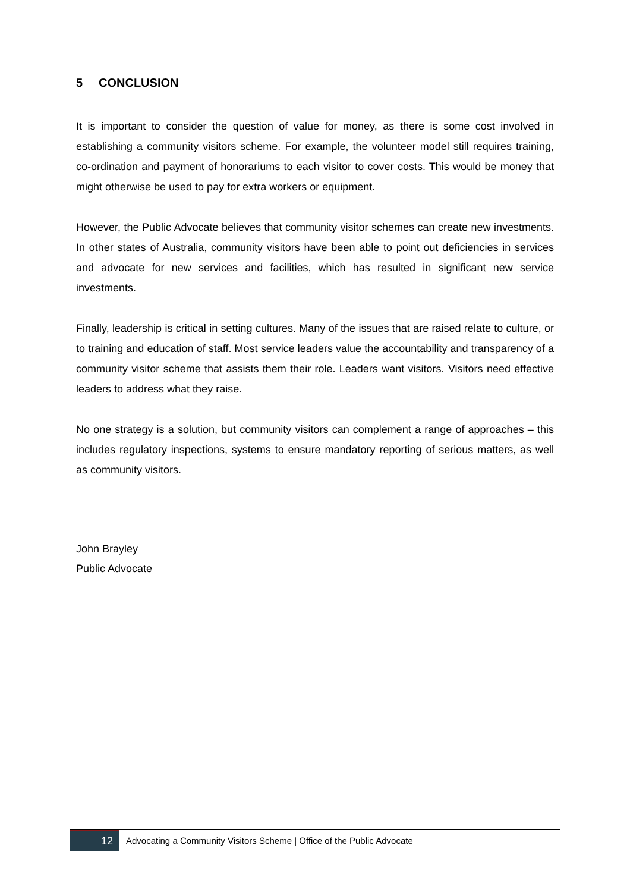5 CONCLUSION
It is important to consider the question of value for money, as there is some cost involved in establishing a community visitors scheme. For example, the volunteer model still requires training, co-ordination and payment of honorariums to each visitor to cover costs. This would be money that might otherwise be used to pay for extra workers or equipment.
However, the Public Advocate believes that community visitor schemes can create new investments. In other states of Australia, community visitors have been able to point out deficiencies in services and advocate for new services and facilities, which has resulted in significant new service investments.
Finally, leadership is critical in setting cultures. Many of the issues that are raised relate to culture, or to training and education of staff. Most service leaders value the accountability and transparency of a community visitor scheme that assists them their role. Leaders want visitors. Visitors need effective leaders to address what they raise.
No one strategy is a solution, but community visitors can complement a range of approaches – this includes regulatory inspections, systems to ensure mandatory reporting of serious matters, as well as community visitors.
John Brayley
Public Advocate
12
Advocating a Community Visitors Scheme | Office of the Public Advocate